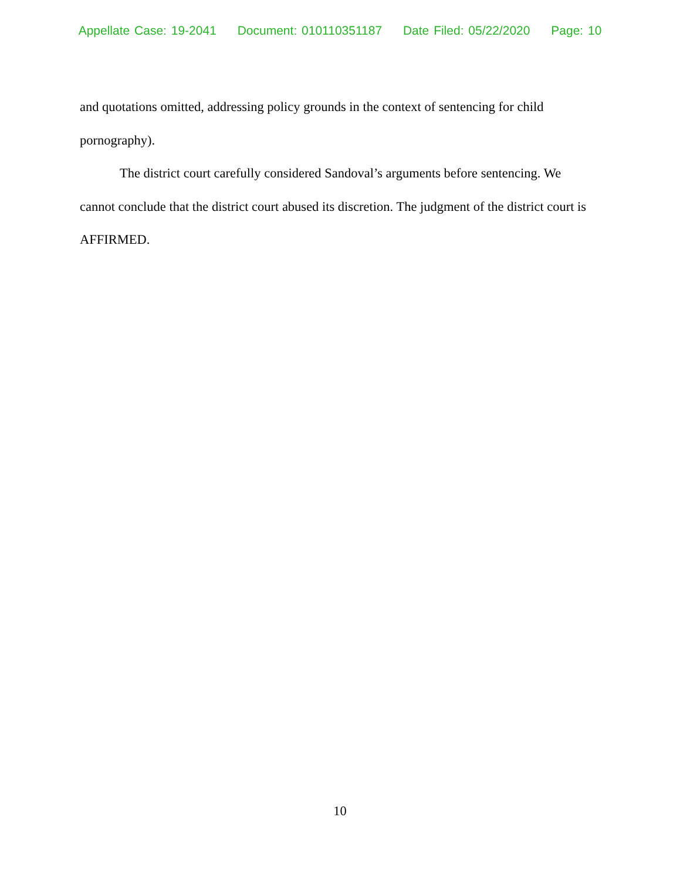Appellate Case: 19-2041 Document: 010110351187 Date Filed: 05/22/2020 Page: 10
and quotations omitted, addressing policy grounds in the context of sentencing for child pornography).
The district court carefully considered Sandoval’s arguments before sentencing. We cannot conclude that the district court abused its discretion. The judgment of the district court is AFFIRMED.
10